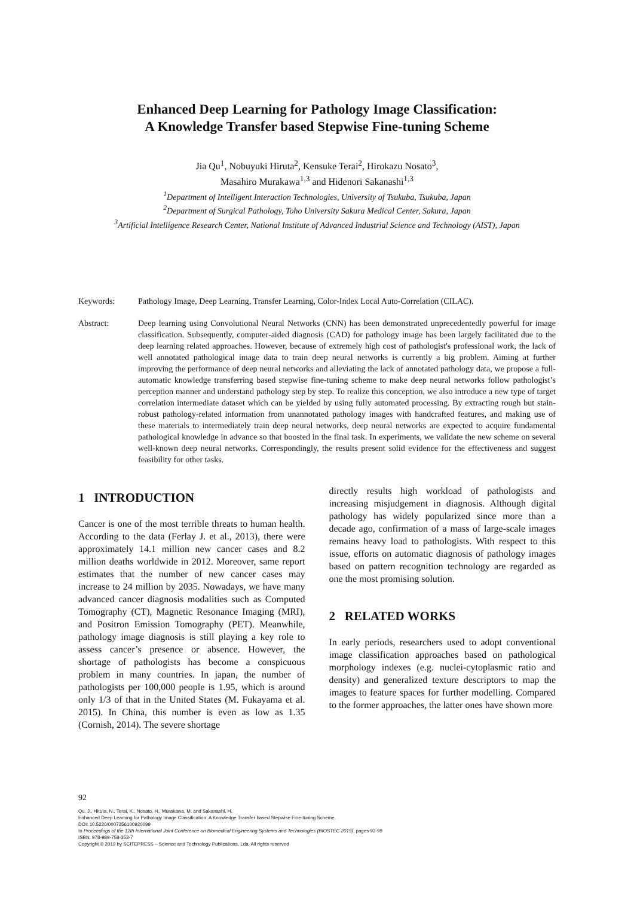Enhanced Deep Learning for Pathology Image Classification:
A Knowledge Transfer based Stepwise Fine-tuning Scheme
Jia Qu<sup>1</sup>, Nobuyuki Hiruta<sup>2</sup>, Kensuke Terai<sup>2</sup>, Hirokazu Nosato<sup>3</sup>,
Masahiro Murakawa<sup>1,3</sup> and Hidenori Sakanashi<sup>1,3</sup>
<sup>1</sup> Department of Intelligent Interaction Technologies, University of Tsukuba, Tsukuba, Japan
<sup>2</sup> Department of Surgical Pathology, Toho University Sakura Medical Center, Sakura, Japan
<sup>3</sup> Artificial Intelligence Research Center, National Institute of Advanced Industrial Science and Technology (AIST), Japan
Keywords: Pathology Image, Deep Learning, Transfer Learning, Color-Index Local Auto-Correlation (CILAC).
Abstract: Deep learning using Convolutional Neural Networks (CNN) has been demonstrated unprecedentedly powerful for image classification. Subsequently, computer-aided diagnosis (CAD) for pathology image has been largely facilitated due to the deep learning related approaches. However, because of extremely high cost of pathologist's professional work, the lack of well annotated pathological image data to train deep neural networks is currently a big problem. Aiming at further improving the performance of deep neural networks and alleviating the lack of annotated pathology data, we propose a full-automatic knowledge transferring based stepwise fine-tuning scheme to make deep neural networks follow pathologist’s perception manner and understand pathology step by step. To realize this conception, we also introduce a new type of target correlation intermediate dataset which can be yielded by using fully automated processing. By extracting rough but stain-robust pathology-related information from unannotated pathology images with handcrafted features, and making use of these materials to intermediately train deep neural networks, deep neural networks are expected to acquire fundamental pathological knowledge in advance so that boosted in the final task. In experiments, we validate the new scheme on several well-known deep neural networks. Correspondingly, the results present solid evidence for the effectiveness and suggest feasibility for other tasks.
1 INTRODUCTION
Cancer is one of the most terrible threats to human health. According to the data (Ferlay J. et al., 2013), there were approximately 14.1 million new cancer cases and 8.2 million deaths worldwide in 2012. Moreover, same report estimates that the number of new cancer cases may increase to 24 million by 2035. Nowadays, we have many advanced cancer diagnosis modalities such as Computed Tomography (CT), Magnetic Resonance Imaging (MRI), and Positron Emission Tomography (PET). Meanwhile, pathology image diagnosis is still playing a key role to assess cancer’s presence or absence. However, the shortage of pathologists has become a conspicuous problem in many countries. In japan, the number of pathologists per 100,000 people is 1.95, which is around only 1/3 of that in the United States (M. Fukayama et al. 2015). In China, this number is even as low as 1.35 (Cornish, 2014). The severe shortage
directly results high workload of pathologists and increasing misjudgement in diagnosis. Although digital pathology has widely popularized since more than a decade ago, confirmation of a mass of large-scale images remains heavy load to pathologists. With respect to this issue, efforts on automatic diagnosis of pathology images based on pattern recognition technology are regarded as one the most promising solution.
2 RELATED WORKS
In early periods, researchers used to adopt conventional image classification approaches based on pathological morphology indexes (e.g. nuclei-cytoplasmic ratio and density) and generalized texture descriptors to map the images to feature spaces for further modelling. Compared to the former approaches, the latter ones have shown more
92
Qu, J., Hiruta, N., Terai, K., Nosato, H., Murakawa, M. and Sakanashi, H.
Enhanced Deep Learning for Pathology Image Classification: A Knowledge Transfer based Stepwise Fine-tuning Scheme.
DOI: 10.5220/0007356100920099
In Proceedings of the 12th International Joint Conference on Biomedical Engineering Systems and Technologies (BIOSTEC 2019), pages 92-99
ISBN: 978-989-758-353-7
Copyright © 2019 by SCITEPRESS – Science and Technology Publications, Lda. All rights reserved